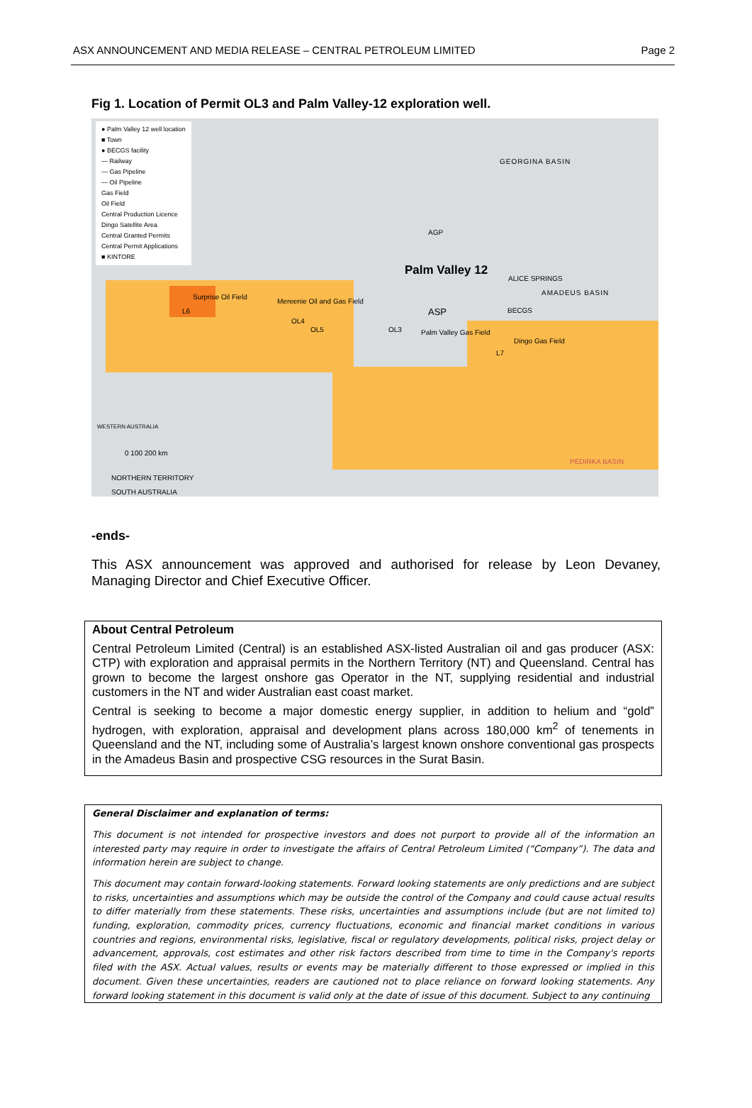ASX ANNOUNCEMENT AND MEDIA RELEASE – CENTRAL PETROLEUM LIMITED Page 2
Fig 1. Location of Permit OL3 and Palm Valley-12 exploration well.
● Palm Valley 12 well location
■ Town
● BECGS facility
— Railway
— Gas Pipeline
— Oil Pipeline
Gas Field
Oil Field
Central Production Licence
Dingo Satellite Area
Central Granted Permits
Central Permit Applications
■ KINTORE
GEORGINA BASIN
AGP
Palm Valley 12
ALICE SPRINGS
AMADEUS BASIN
Surprise Oil Field
L6
Mereenie Oil and Gas Field
OL4
OL5
ASP BECGS
OL3 Palm Valley Gas Field
Dingo Gas Field
L7
PEDIRKA BASIN
0 100 200 km
NORTHERN TERRITORY
SOUTH AUSTRALIA
WESTERN AUSTRALIA
-ends-
This ASX announcement was approved and authorised for release by Leon Devaney, Managing Director and Chief Executive Officer.
About Central Petroleum
Central Petroleum Limited (Central) is an established ASX-listed Australian oil and gas producer (ASX: CTP) with exploration and appraisal permits in the Northern Territory (NT) and Queensland. Central has grown to become the largest onshore gas Operator in the NT, supplying residential and industrial customers in the NT and wider Australian east coast market.
Central is seeking to become a major domestic energy supplier, in addition to helium and “gold” hydrogen, with exploration, appraisal and development plans across 180,000 km<sup>2</sup> of tenements in Queensland and the NT, including some of Australia’s largest known onshore conventional gas prospects in the Amadeus Basin and prospective CSG resources in the Surat Basin.
General Disclaimer and explanation of terms:
This document is not intended for prospective investors and does not purport to provide all of the information an interested party may require in order to investigate the affairs of Central Petroleum Limited (“Company”). The data and information herein are subject to change.
This document may contain forward-looking statements. Forward looking statements are only predictions and are subject to risks, uncertainties and assumptions which may be outside the control of the Company and could cause actual results to differ materially from these statements. These risks, uncertainties and assumptions include (but are not limited to) funding, exploration, commodity prices, currency fluctuations, economic and financial market conditions in various countries and regions, environmental risks, legislative, fiscal or regulatory developments, political risks, project delay or advancement, approvals, cost estimates and other risk factors described from time to time in the Company's reports filed with the ASX. Actual values, results or events may be materially different to those expressed or implied in this document. Given these uncertainties, readers are cautioned not to place reliance on forward looking statements. Any forward looking statement in this document is valid only at the date of issue of this document. Subject to any continuing